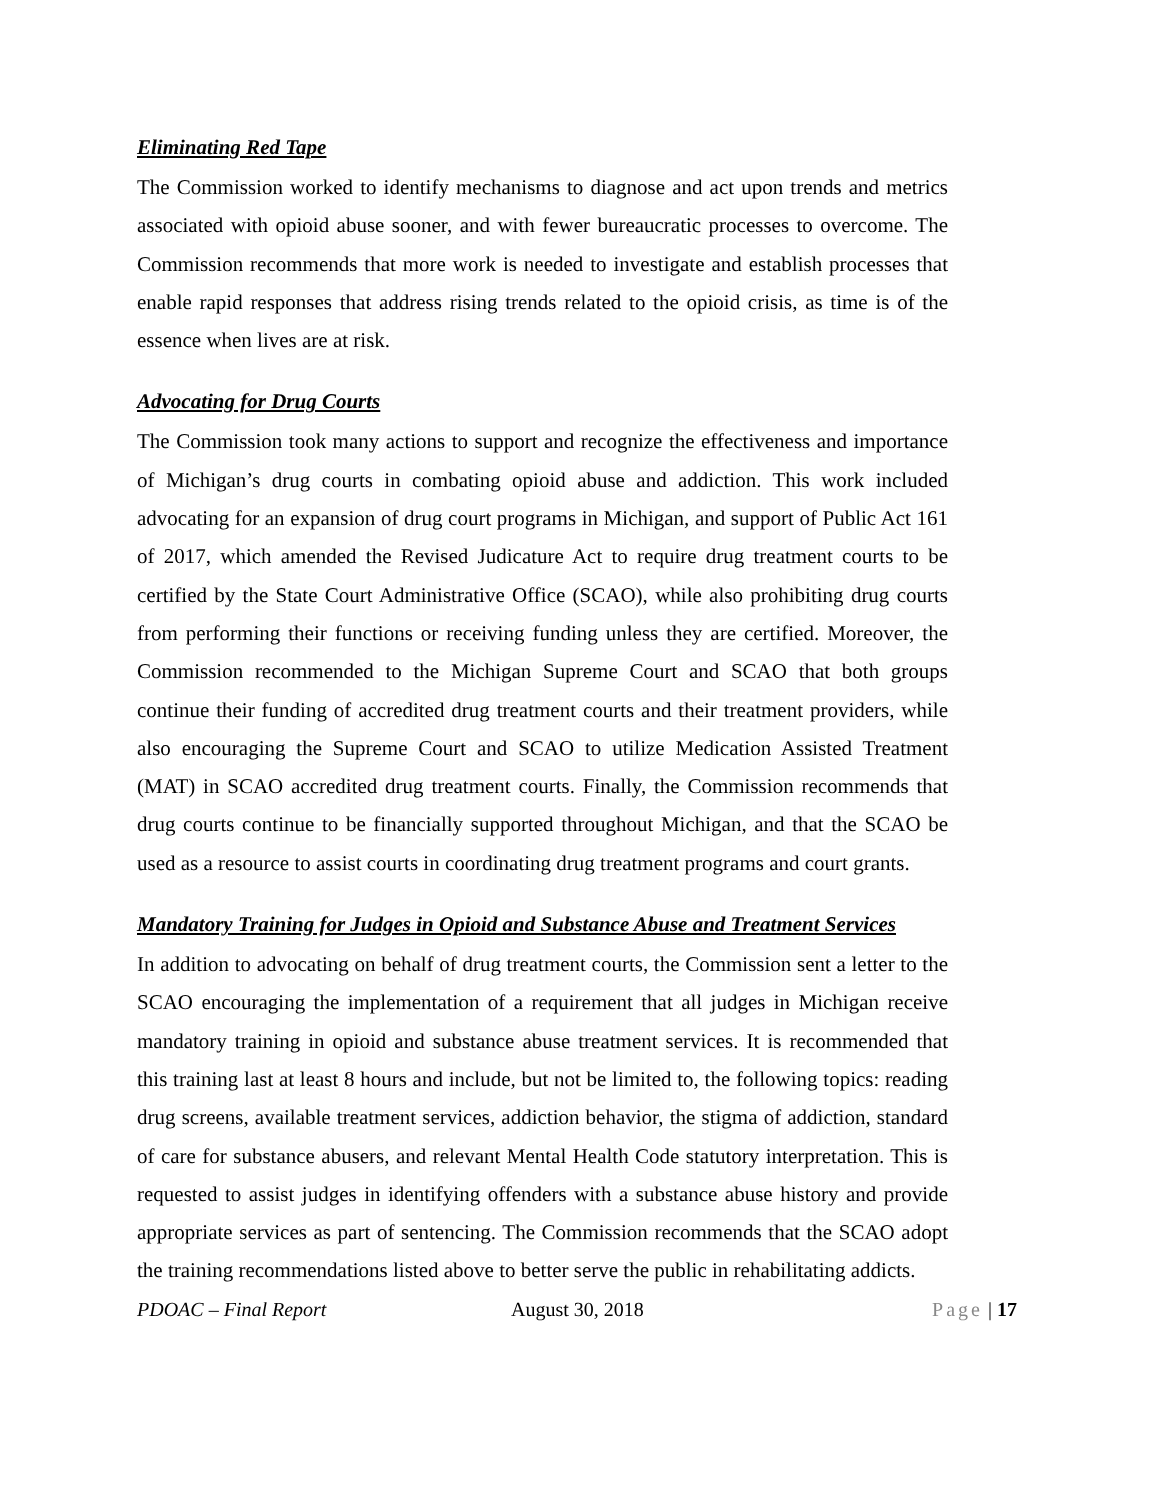Eliminating Red Tape
The Commission worked to identify mechanisms to diagnose and act upon trends and metrics associated with opioid abuse sooner, and with fewer bureaucratic processes to overcome. The Commission recommends that more work is needed to investigate and establish processes that enable rapid responses that address rising trends related to the opioid crisis, as time is of the essence when lives are at risk.
Advocating for Drug Courts
The Commission took many actions to support and recognize the effectiveness and importance of Michigan’s drug courts in combating opioid abuse and addiction. This work included advocating for an expansion of drug court programs in Michigan, and support of Public Act 161 of 2017, which amended the Revised Judicature Act to require drug treatment courts to be certified by the State Court Administrative Office (SCAO), while also prohibiting drug courts from performing their functions or receiving funding unless they are certified. Moreover, the Commission recommended to the Michigan Supreme Court and SCAO that both groups continue their funding of accredited drug treatment courts and their treatment providers, while also encouraging the Supreme Court and SCAO to utilize Medication Assisted Treatment (MAT) in SCAO accredited drug treatment courts. Finally, the Commission recommends that drug courts continue to be financially supported throughout Michigan, and that the SCAO be used as a resource to assist courts in coordinating drug treatment programs and court grants.
Mandatory Training for Judges in Opioid and Substance Abuse and Treatment Services
In addition to advocating on behalf of drug treatment courts, the Commission sent a letter to the SCAO encouraging the implementation of a requirement that all judges in Michigan receive mandatory training in opioid and substance abuse treatment services. It is recommended that this training last at least 8 hours and include, but not be limited to, the following topics: reading drug screens, available treatment services, addiction behavior, the stigma of addiction, standard of care for substance abusers, and relevant Mental Health Code statutory interpretation. This is requested to assist judges in identifying offenders with a substance abuse history and provide appropriate services as part of sentencing. The Commission recommends that the SCAO adopt the training recommendations listed above to better serve the public in rehabilitating addicts.
PDOAC – Final Report August 30, 2018 Page | 17